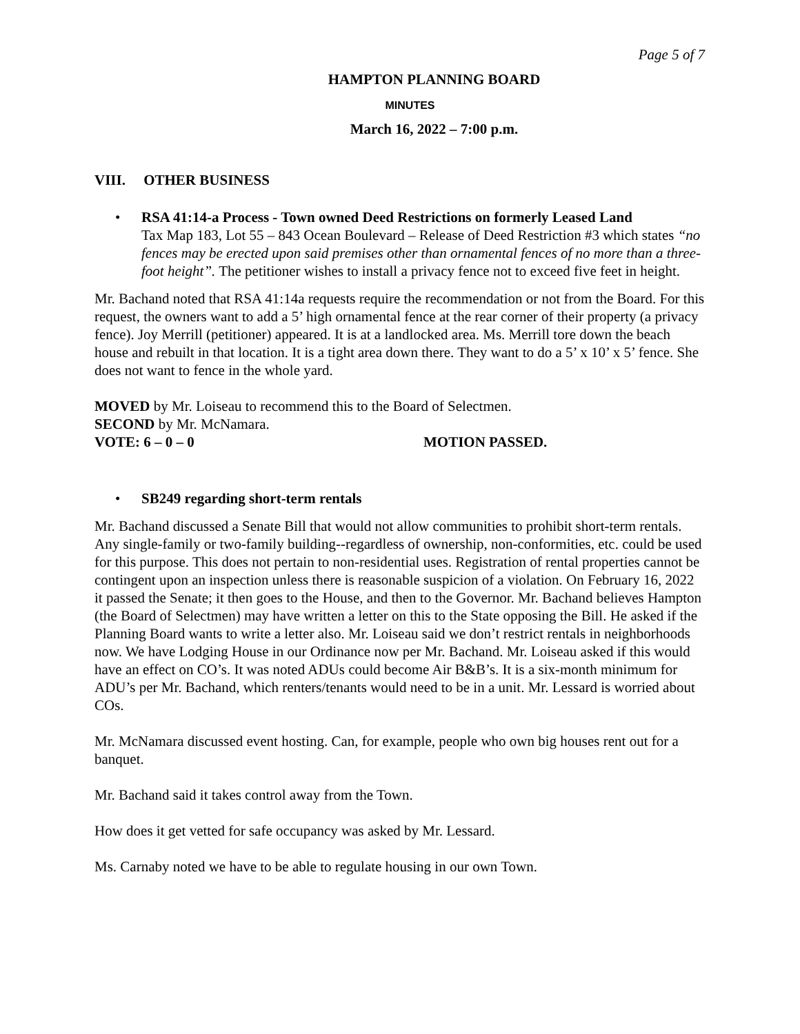Page 5 of 7
HAMPTON PLANNING BOARD
MINUTES
March 16, 2022 – 7:00 p.m.
VIII. OTHER BUSINESS
• RSA 41:14-a Process - Town owned Deed Restrictions on formerly Leased Land
Tax Map 183, Lot 55 – 843 Ocean Boulevard – Release of Deed Restriction #3 which states “no fences may be erected upon said premises other than ornamental fences of no more than a three-foot height”. The petitioner wishes to install a privacy fence not to exceed five feet in height.
Mr. Bachand noted that RSA 41:14a requests require the recommendation or not from the Board. For this request, the owners want to add a 5’ high ornamental fence at the rear corner of their property (a privacy fence). Joy Merrill (petitioner) appeared. It is at a landlocked area. Ms. Merrill tore down the beach house and rebuilt in that location. It is a tight area down there. They want to do a 5’ x 10’ x 5’ fence. She does not want to fence in the whole yard.
MOVED by Mr. Loiseau to recommend this to the Board of Selectmen.
SECOND by Mr. McNamara.
VOTE: 6 – 0 – 0 MOTION PASSED.
• SB249 regarding short-term rentals
Mr. Bachand discussed a Senate Bill that would not allow communities to prohibit short-term rentals. Any single-family or two-family building--regardless of ownership, non-conformities, etc. could be used for this purpose. This does not pertain to non-residential uses. Registration of rental properties cannot be contingent upon an inspection unless there is reasonable suspicion of a violation. On February 16, 2022 it passed the Senate; it then goes to the House, and then to the Governor. Mr. Bachand believes Hampton (the Board of Selectmen) may have written a letter on this to the State opposing the Bill. He asked if the Planning Board wants to write a letter also. Mr. Loiseau said we don’t restrict rentals in neighborhoods now. We have Lodging House in our Ordinance now per Mr. Bachand. Mr. Loiseau asked if this would have an effect on CO’s. It was noted ADUs could become Air B&B’s. It is a six-month minimum for ADU’s per Mr. Bachand, which renters/tenants would need to be in a unit. Mr. Lessard is worried about COs.
Mr. McNamara discussed event hosting. Can, for example, people who own big houses rent out for a banquet.
Mr. Bachand said it takes control away from the Town.
How does it get vetted for safe occupancy was asked by Mr. Lessard.
Ms. Carnaby noted we have to be able to regulate housing in our own Town.